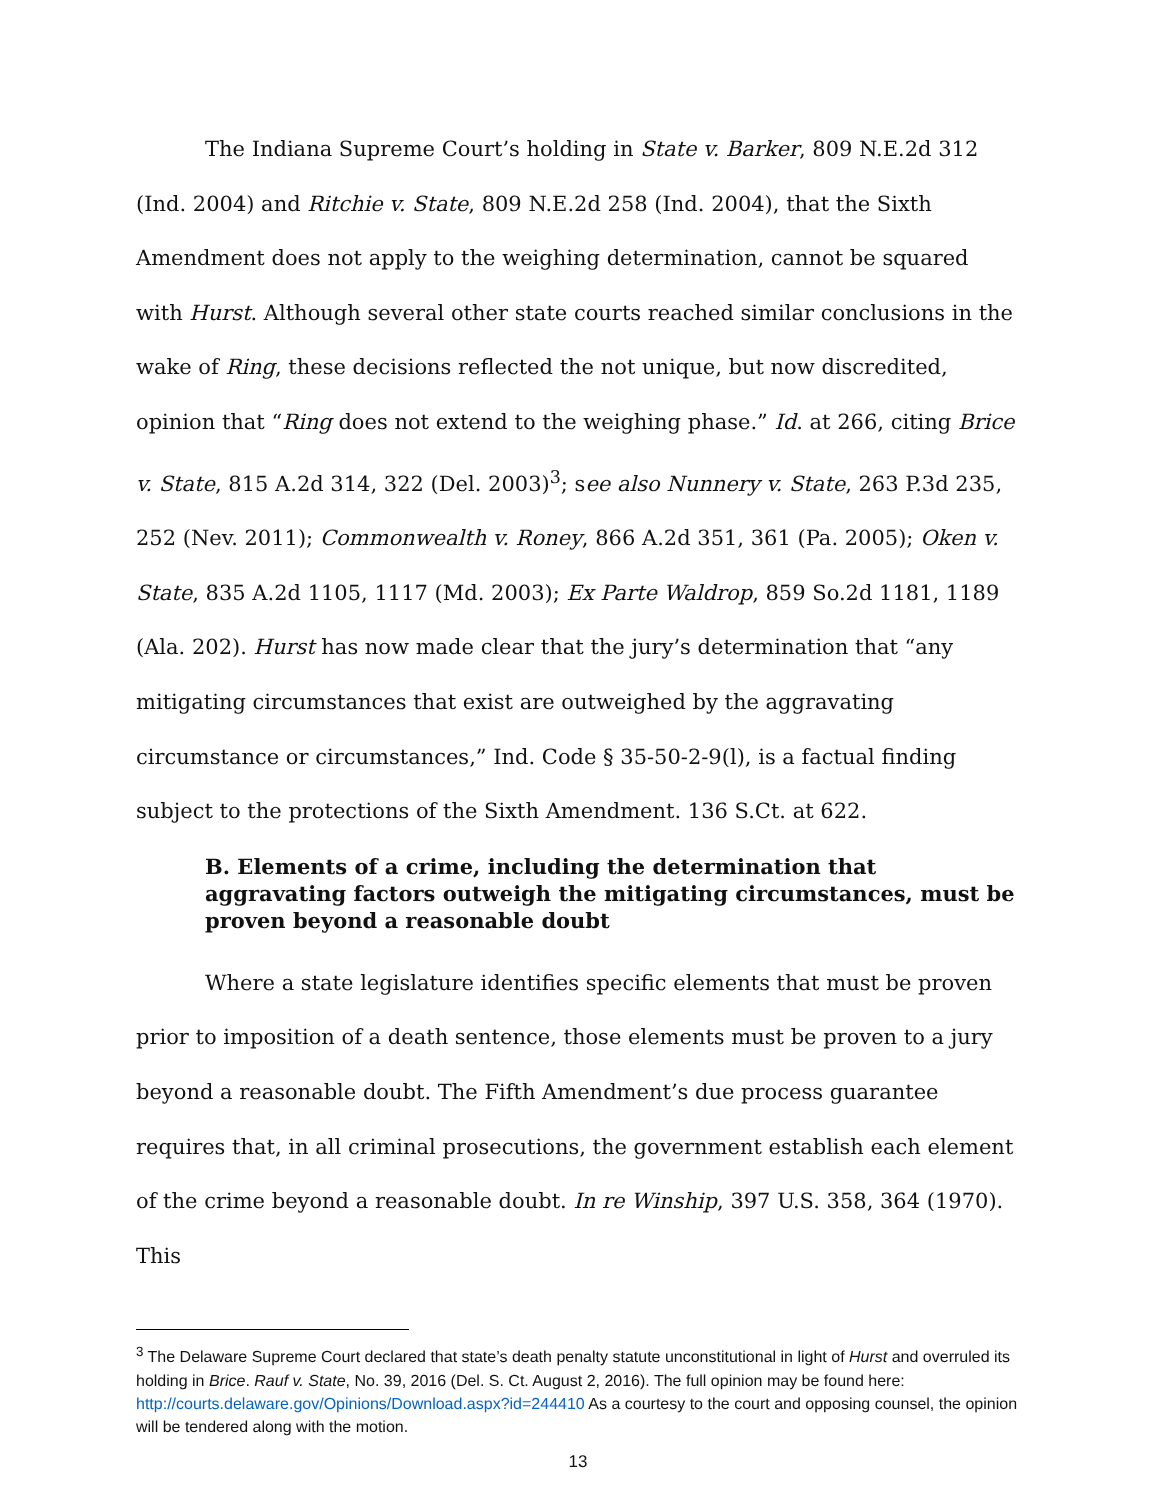The Indiana Supreme Court’s holding in State v. Barker, 809 N.E.2d 312 (Ind. 2004) and Ritchie v. State, 809 N.E.2d 258 (Ind. 2004), that the Sixth Amendment does not apply to the weighing determination, cannot be squared with Hurst. Although several other state courts reached similar conclusions in the wake of Ring, these decisions reflected the not unique, but now discredited, opinion that “Ring does not extend to the weighing phase.” Id. at 266, citing Brice v. State, 815 A.2d 314, 322 (Del. 2003)<sup>3</sup>; see also Nunnery v. State, 263 P.3d 235, 252 (Nev. 2011); Commonwealth v. Roney, 866 A.2d 351, 361 (Pa. 2005); Oken v. State, 835 A.2d 1105, 1117 (Md. 2003); Ex Parte Waldrop, 859 So.2d 1181, 1189 (Ala. 202). Hurst has now made clear that the jury’s determination that “any mitigating circumstances that exist are outweighed by the aggravating circumstance or circumstances,” Ind. Code § 35-50-2-9(l), is a factual finding subject to the protections of the Sixth Amendment. 136 S.Ct. at 622.
B. Elements of a crime, including the determination that aggravating factors outweigh the mitigating circumstances, must be proven beyond a reasonable doubt
Where a state legislature identifies specific elements that must be proven prior to imposition of a death sentence, those elements must be proven to a jury beyond a reasonable doubt. The Fifth Amendment’s due process guarantee requires that, in all criminal prosecutions, the government establish each element of the crime beyond a reasonable doubt. In re Winship, 397 U.S. 358, 364 (1970). This
<sup>3</sup> The Delaware Supreme Court declared that state’s death penalty statute unconstitutional in light of Hurst and overruled its holding in Brice. Rauf v. State, No. 39, 2016 (Del. S. Ct. August 2, 2016). The full opinion may be found here: http://courts.delaware.gov/Opinions/Download.aspx?id=244410 As a courtesy to the court and opposing counsel, the opinion will be tendered along with the motion.
13